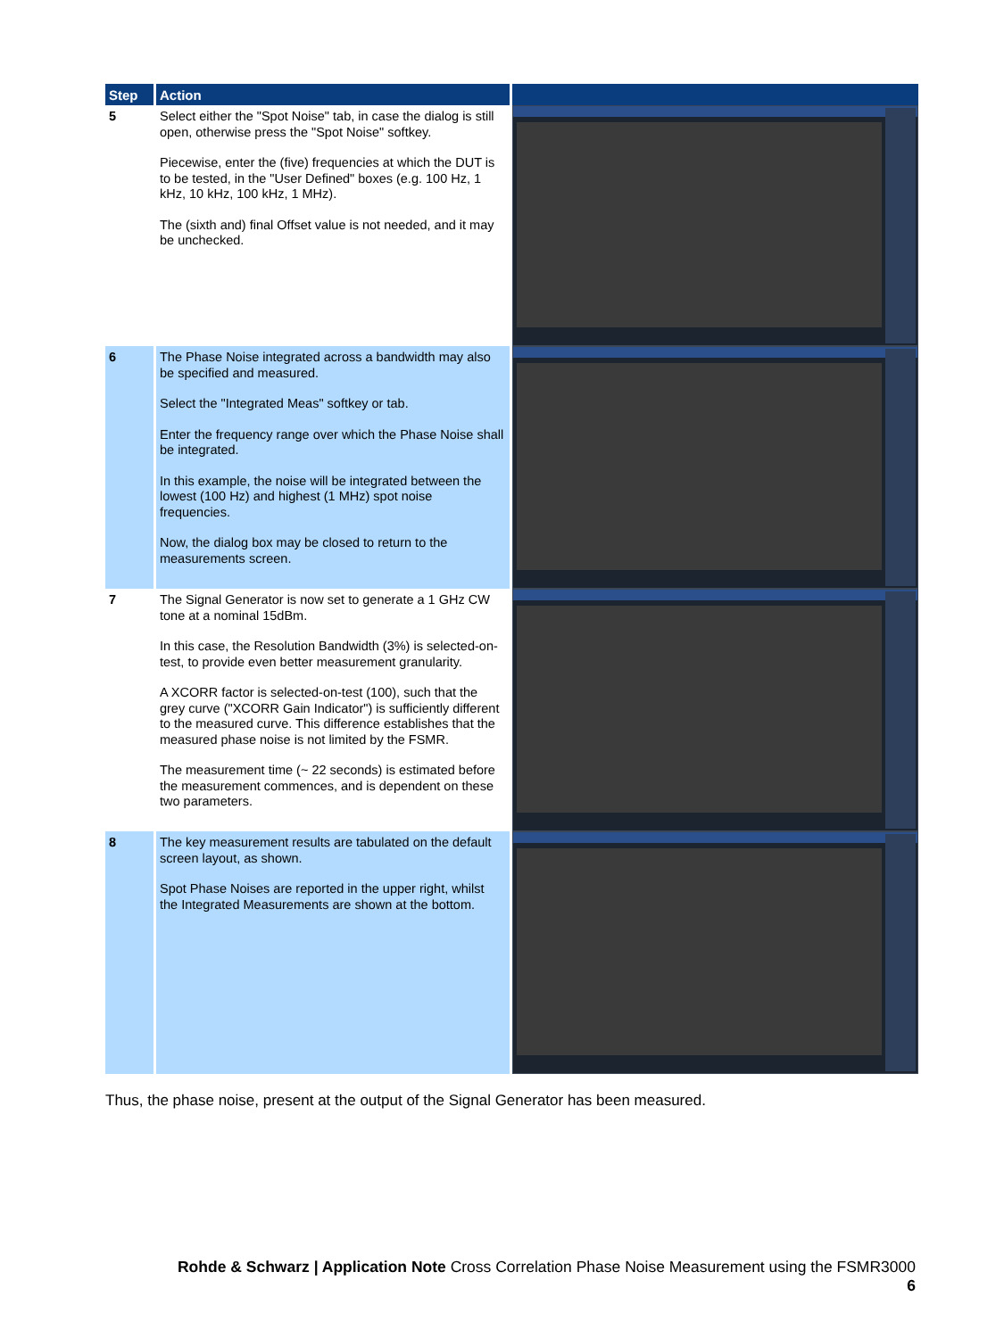| Step | Action | |
| --- | --- | --- |
| 5 | Select either the "Spot Noise" tab, in case the dialog is still open, otherwise press the "Spot Noise" softkey. Piecewise, enter the (five) frequencies at which the DUT is to be tested, in the "User Defined" boxes (e.g. 100 Hz, 1 kHz, 10 kHz, 100 kHz, 1 MHz). The (sixth and) final Offset value is not needed, and it may be unchecked. | |
| 6 | The Phase Noise integrated across a bandwidth may also be specified and measured. Select the "Integrated Meas" softkey or tab. Enter the frequency range over which the Phase Noise shall be integrated. In this example, the noise will be integrated between the lowest (100 Hz) and highest (1 MHz) spot noise frequencies. Now, the dialog box may be closed to return to the measurements screen. | |
| 7 | The Signal Generator is now set to generate a 1 GHz CW tone at a nominal 15dBm. In this case, the Resolution Bandwidth (3%) is selected-on-test, to provide even better measurement granularity. A XCORR factor is selected-on-test (100), such that the grey curve ("XCORR Gain Indicator") is sufficiently different to the measured curve. This difference establishes that the measured phase noise is not limited by the FSMR. The measurement time (~ 22 seconds) is estimated before the measurement commences, and is dependent on these two parameters. | |
| 8 | The key measurement results are tabulated on the default screen layout, as shown. Spot Phase Noises are reported in the upper right, whilst the Integrated Measurements are shown at the bottom. | |
Thus, the phase noise, present at the output of the Signal Generator has been measured.
Rohde & Schwarz | Application Note Cross Correlation Phase Noise Measurement using the FSMR3000
6